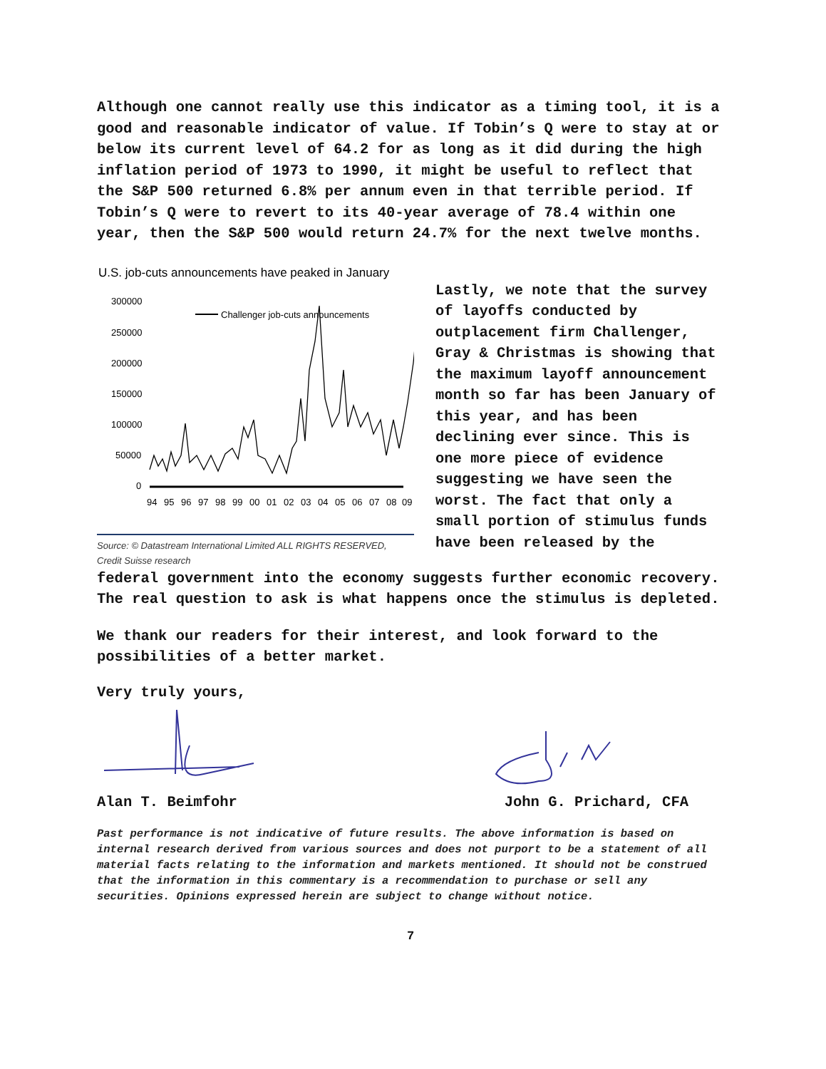Although one cannot really use this indicator as a timing tool, it is a good and reasonable indicator of value. If Tobin’s Q were to stay at or below its current level of 64.2 for as long as it did during the high inflation period of 1973 to 1990, it might be useful to reflect that the S&P 500 returned 6.8% per annum even in that terrible period. If Tobin’s Q were to revert to its 40-year average of 78.4 within one year, then the S&P 500 would return 24.7% for the next twelve months.
U.S. job-cuts announcements have peaked in January
300000
250000
200000
150000
100000
50000
0
Challenger job-cuts announcements
94
95
96
97
98
99
00
01
02
03
04
05
06
07
08
09
Source: © Datastream International Limited ALL RIGHTS RESERVED, Credit Suisse research
Lastly, we note that the survey of layoffs conducted by outplacement firm Challenger, Gray & Christmas is showing that the maximum layoff announcement month so far has been January of this year, and has been declining ever since. This is one more piece of evidence suggesting we have seen the worst. The fact that only a small portion of stimulus funds have been released by the
federal government into the economy suggests further economic recovery. The real question to ask is what happens once the stimulus is depleted.
We thank our readers for their interest, and look forward to the possibilities of a better market.
Very truly yours,
Alan T. Beimfohr John G. Prichard, CFA
Past performance is not indicative of future results. The above information is based on internal research derived from various sources and does not purport to be a statement of all material facts relating to the information and markets mentioned. It should not be construed that the information in this commentary is a recommendation to purchase or sell any securities. Opinions expressed herein are subject to change without notice.
7